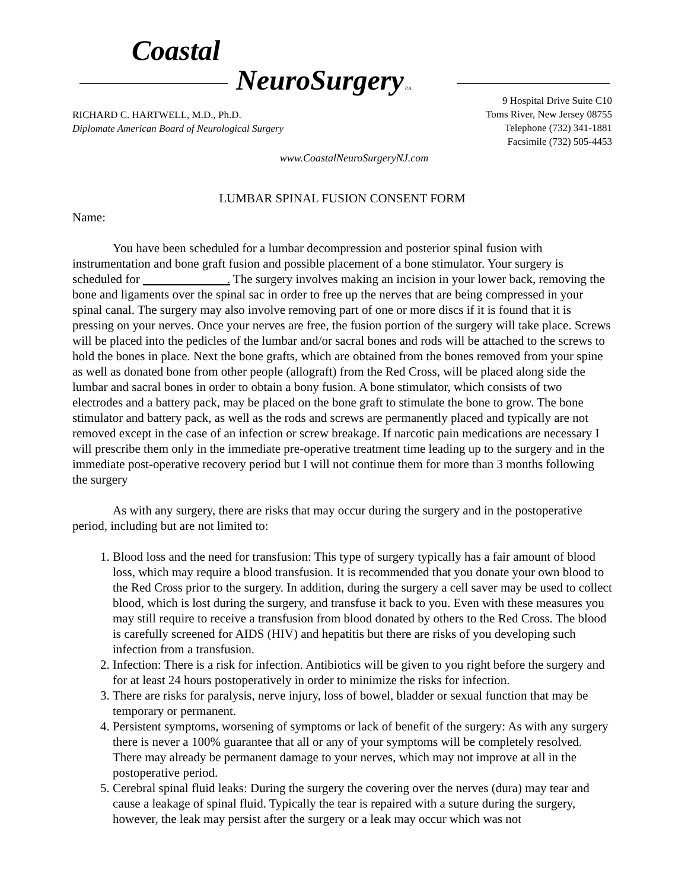Coastal
NeuroSurgery P.A.
RICHARD C. HARTWELL, M.D., Ph.D.
Diplomate American Board of Neurological Surgery
9 Hospital Drive Suite C10
Toms River, New Jersey 08755
Telephone (732) 341-1881
Facsimile (732) 505-4453
www.CoastalNeuroSurgeryNJ.com
LUMBAR SPINAL FUSION CONSENT FORM
Name:
You have been scheduled for a lumbar decompression and posterior spinal fusion with instrumentation and bone graft fusion and possible placement of a bone stimulator. Your surgery is scheduled for . The surgery involves making an incision in your lower back, removing the bone and ligaments over the spinal sac in order to free up the nerves that are being compressed in your spinal canal. The surgery may also involve removing part of one or more discs if it is found that it is pressing on your nerves. Once your nerves are free, the fusion portion of the surgery will take place. Screws will be placed into the pedicles of the lumbar and/or sacral bones and rods will be attached to the screws to hold the bones in place. Next the bone grafts, which are obtained from the bones removed from your spine as well as donated bone from other people (allograft) from the Red Cross, will be placed along side the lumbar and sacral bones in order to obtain a bony fusion. A bone stimulator, which consists of two electrodes and a battery pack, may be placed on the bone graft to stimulate the bone to grow. The bone stimulator and battery pack, as well as the rods and screws are permanently placed and typically are not removed except in the case of an infection or screw breakage. If narcotic pain medications are necessary I will prescribe them only in the immediate pre-operative treatment time leading up to the surgery and in the immediate post-operative recovery period but I will not continue them for more than 3 months following the surgery
As with any surgery, there are risks that may occur during the surgery and in the postoperative period, including but are not limited to:
1. Blood loss and the need for transfusion: This type of surgery typically has a fair amount of blood loss, which may require a blood transfusion. It is recommended that you donate your own blood to the Red Cross prior to the surgery. In addition, during the surgery a cell saver may be used to collect blood, which is lost during the surgery, and transfuse it back to you. Even with these measures you may still require to receive a transfusion from blood donated by others to the Red Cross. The blood is carefully screened for AIDS (HIV) and hepatitis but there are risks of you developing such infection from a transfusion.
2. Infection: There is a risk for infection. Antibiotics will be given to you right before the surgery and for at least 24 hours postoperatively in order to minimize the risks for infection.
3. There are risks for paralysis, nerve injury, loss of bowel, bladder or sexual function that may be temporary or permanent.
4. Persistent symptoms, worsening of symptoms or lack of benefit of the surgery: As with any surgery there is never a 100% guarantee that all or any of your symptoms will be completely resolved. There may already be permanent damage to your nerves, which may not improve at all in the postoperative period.
5. Cerebral spinal fluid leaks: During the surgery the covering over the nerves (dura) may tear and cause a leakage of spinal fluid. Typically the tear is repaired with a suture during the surgery, however, the leak may persist after the surgery or a leak may occur which was not